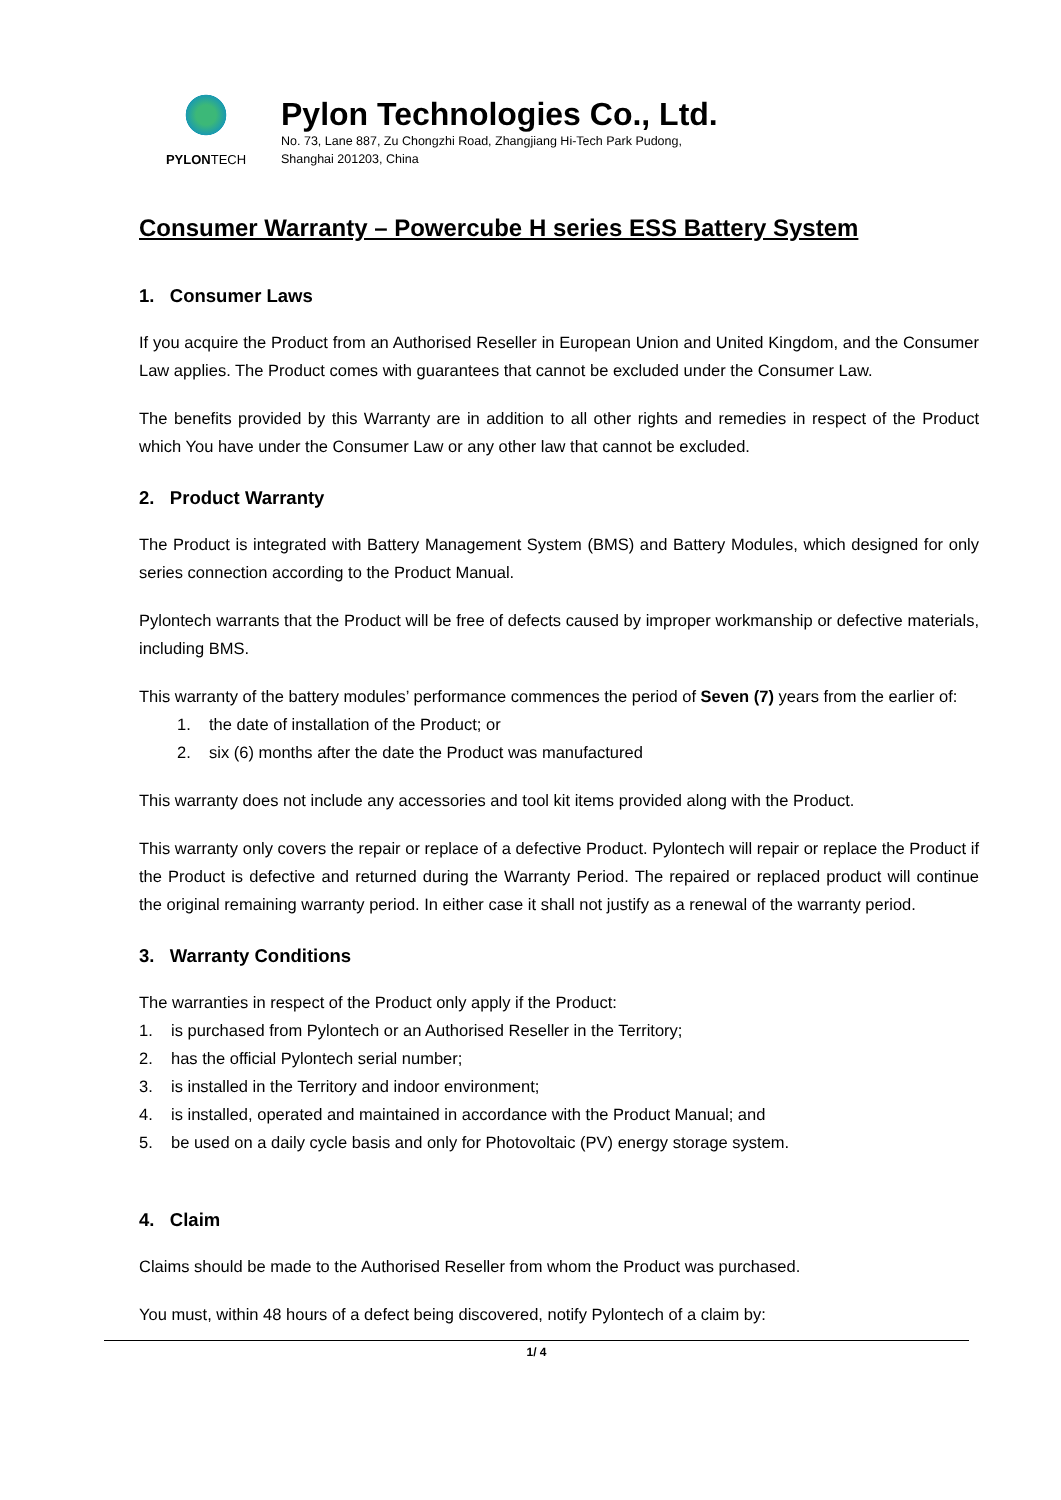PYLONTECH
Pylon Technologies Co., Ltd.
No. 73, Lane 887, Zu Chongzhi Road, Zhangjiang Hi-Tech Park Pudong,
Shanghai 201203, China
Consumer Warranty – Powercube H series ESS Battery System
1. Consumer Laws
If you acquire the Product from an Authorised Reseller in European Union and United Kingdom, and the Consumer Law applies. The Product comes with guarantees that cannot be excluded under the Consumer Law.
The benefits provided by this Warranty are in addition to all other rights and remedies in respect of the Product which You have under the Consumer Law or any other law that cannot be excluded.
2. Product Warranty
The Product is integrated with Battery Management System (BMS) and Battery Modules, which designed for only series connection according to the Product Manual.
Pylontech warrants that the Product will be free of defects caused by improper workmanship or defective materials, including BMS.
This warranty of the battery modules’ performance commences the period of Seven (7) years from the earlier of:
1. the date of installation of the Product; or
2. six (6) months after the date the Product was manufactured
This warranty does not include any accessories and tool kit items provided along with the Product.
This warranty only covers the repair or replace of a defective Product. Pylontech will repair or replace the Product if the Product is defective and returned during the Warranty Period. The repaired or replaced product will continue the original remaining warranty period. In either case it shall not justify as a renewal of the warranty period.
3. Warranty Conditions
The warranties in respect of the Product only apply if the Product:
1. is purchased from Pylontech or an Authorised Reseller in the Territory;
2. has the official Pylontech serial number;
3. is installed in the Territory and indoor environment;
4. is installed, operated and maintained in accordance with the Product Manual; and
5. be used on a daily cycle basis and only for Photovoltaic (PV) energy storage system.
4. Claim
Claims should be made to the Authorised Reseller from whom the Product was purchased.
You must, within 48 hours of a defect being discovered, notify Pylontech of a claim by:
1/ 4